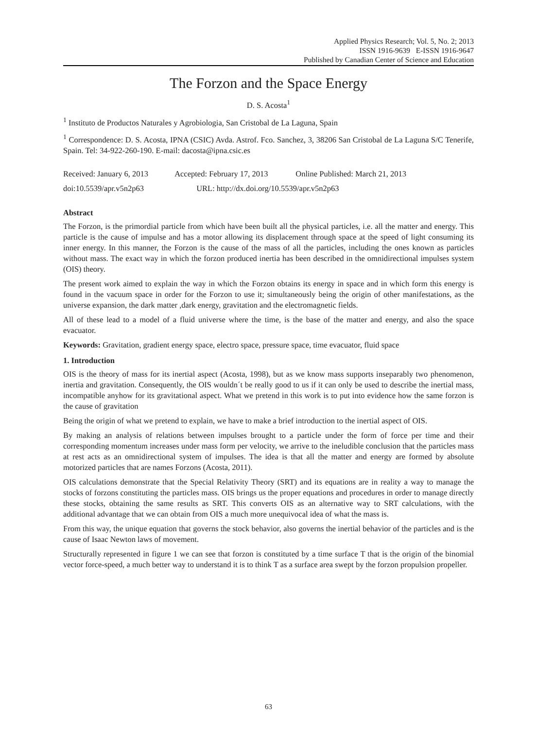Applied Physics Research; Vol. 5, No. 2; 2013
ISSN 1916-9639 E-ISSN 1916-9647
Published by Canadian Center of Science and Education
The Forzon and the Space Energy
D. S. Acosta<sup>1</sup>
<sup>1</sup> Instituto de Productos Naturales y Agrobiologia, San Cristobal de La Laguna, Spain
<sup>1</sup> Correspondence: D. S. Acosta, IPNA (CSIC) Avda. Astrof. Fco. Sanchez, 3, 38206 San Cristobal de La Laguna S/C Tenerife, Spain. Tel: 34-922-260-190. E-mail: dacosta@ipna.csic.es
Received: January 6, 2013 Accepted: February 17, 2013 Online Published: March 21, 2013
doi:10.5539/apr.v5n2p63 URL: http://dx.doi.org/10.5539/apr.v5n2p63
Abstract
The Forzon, is the primordial particle from which have been built all the physical particles, i.e. all the matter and energy. This particle is the cause of impulse and has a motor allowing its displacement through space at the speed of light consuming its inner energy. In this manner, the Forzon is the cause of the mass of all the particles, including the ones known as particles without mass. The exact way in which the forzon produced inertia has been described in the omnidirectional impulses system (OIS) theory.
The present work aimed to explain the way in which the Forzon obtains its energy in space and in which form this energy is found in the vacuum space in order for the Forzon to use it; simultaneously being the origin of other manifestations, as the universe expansion, the dark matter ,dark energy, gravitation and the electromagnetic fields.
All of these lead to a model of a fluid universe where the time, is the base of the matter and energy, and also the space evacuator.
Keywords: Gravitation, gradient energy space, electro space, pressure space, time evacuator, fluid space
1. Introduction
OIS is the theory of mass for its inertial aspect (Acosta, 1998), but as we know mass supports inseparably two phenomenon, inertia and gravitation. Consequently, the OIS wouldn´t be really good to us if it can only be used to describe the inertial mass, incompatible anyhow for its gravitational aspect. What we pretend in this work is to put into evidence how the same forzon is the cause of gravitation
Being the origin of what we pretend to explain, we have to make a brief introduction to the inertial aspect of OIS.
By making an analysis of relations between impulses brought to a particle under the form of force per time and their corresponding momentum increases under mass form per velocity, we arrive to the ineludible conclusion that the particles mass at rest acts as an omnidirectional system of impulses. The idea is that all the matter and energy are formed by absolute motorized particles that are names Forzons (Acosta, 2011).
OIS calculations demonstrate that the Special Relativity Theory (SRT) and its equations are in reality a way to manage the stocks of forzons constituting the particles mass. OIS brings us the proper equations and procedures in order to manage directly these stocks, obtaining the same results as SRT. This converts OIS as an alternative way to SRT calculations, with the additional advantage that we can obtain from OIS a much more unequivocal idea of what the mass is.
From this way, the unique equation that governs the stock behavior, also governs the inertial behavior of the particles and is the cause of Isaac Newton laws of movement.
Structurally represented in figure 1 we can see that forzon is constituted by a time surface T that is the origin of the binomial vector force-speed, a much better way to understand it is to think T as a surface area swept by the forzon propulsion propeller.
63